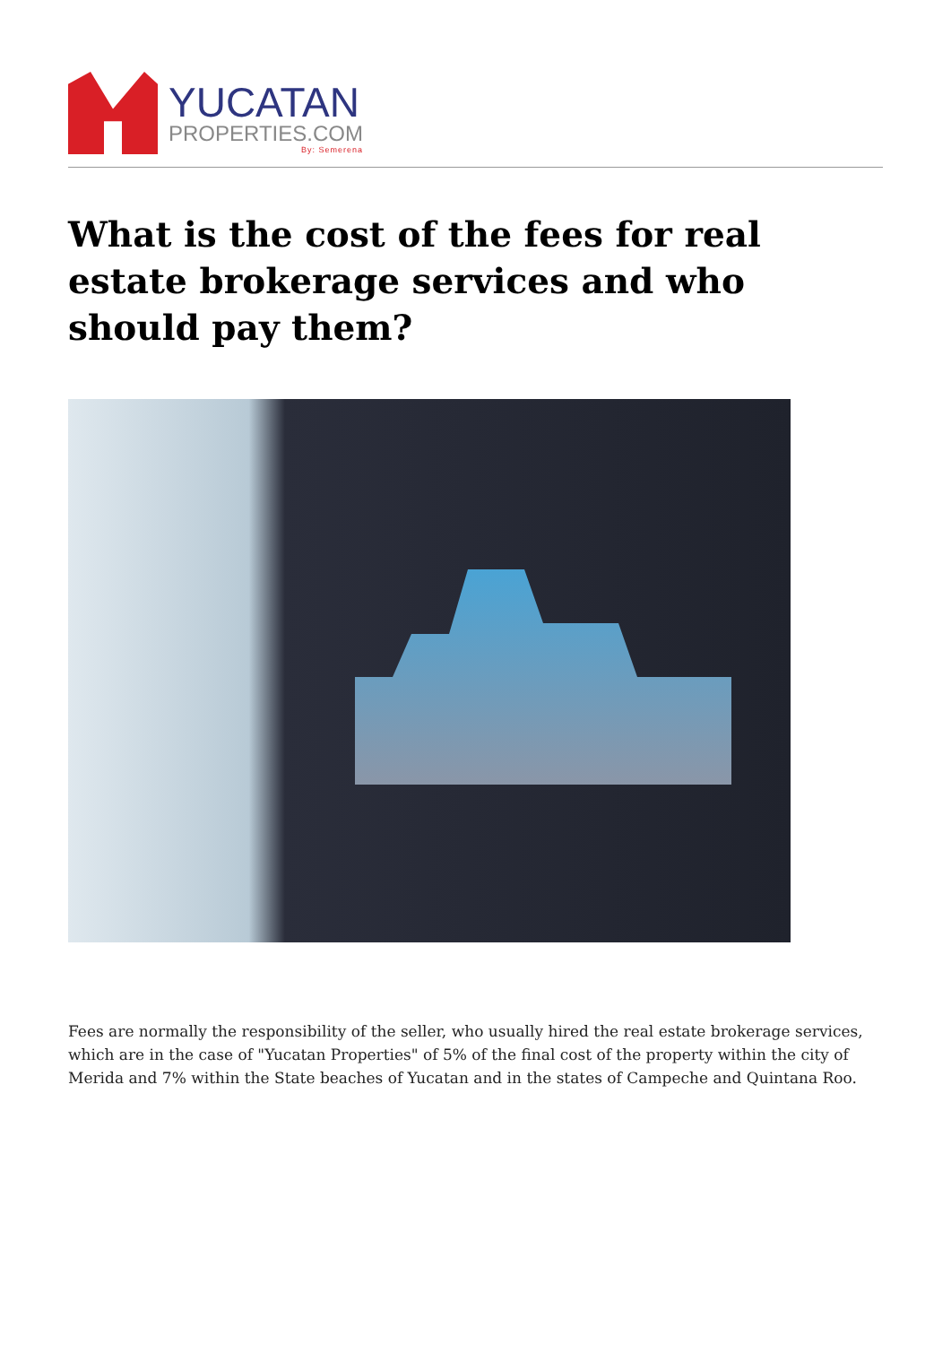YUCATAN
PROPERTIES.COM
By: Semerena
What is the cost of the fees for real estate brokerage services and who should pay them?
Fees are normally the responsibility of the seller, who usually hired the real estate brokerage services, which are in the case of "Yucatan Properties" of 5% of the final cost of the property within the city of Merida and 7% within the State beaches of Yucatan and in the states of Campeche and Quintana Roo.